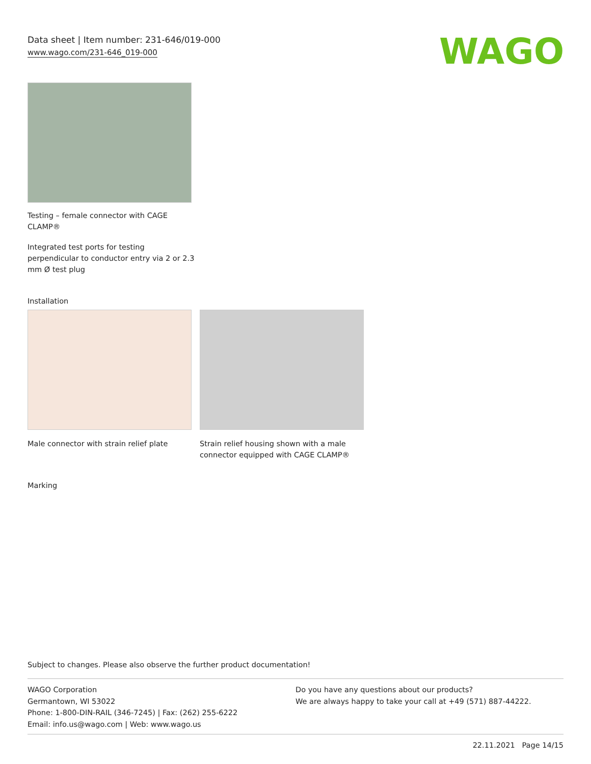Data sheet | Item number: 231-646/019-000
www.wago.com/231-646_019-000
WAGO
Testing – female connector with CAGE
CLAMP®
Integrated test ports for testing
perpendicular to conductor entry via 2 or 2.3
mm Ø test plug
Installation
Male connector with strain relief plate
Strain relief housing shown with a male connector equipped with CAGE CLAMP®
Marking
Subject to changes. Please also observe the further product documentation!
WAGO Corporation
Germantown, WI 53022
Phone: 1-800-DIN-RAIL (346-7245) | Fax: (262) 255-6222
Email: info.us@wago.com | Web: www.wago.us
Do you have any questions about our products?
We are always happy to take your call at +49 (571) 887-44222.
22.11.2021 Page 14/15